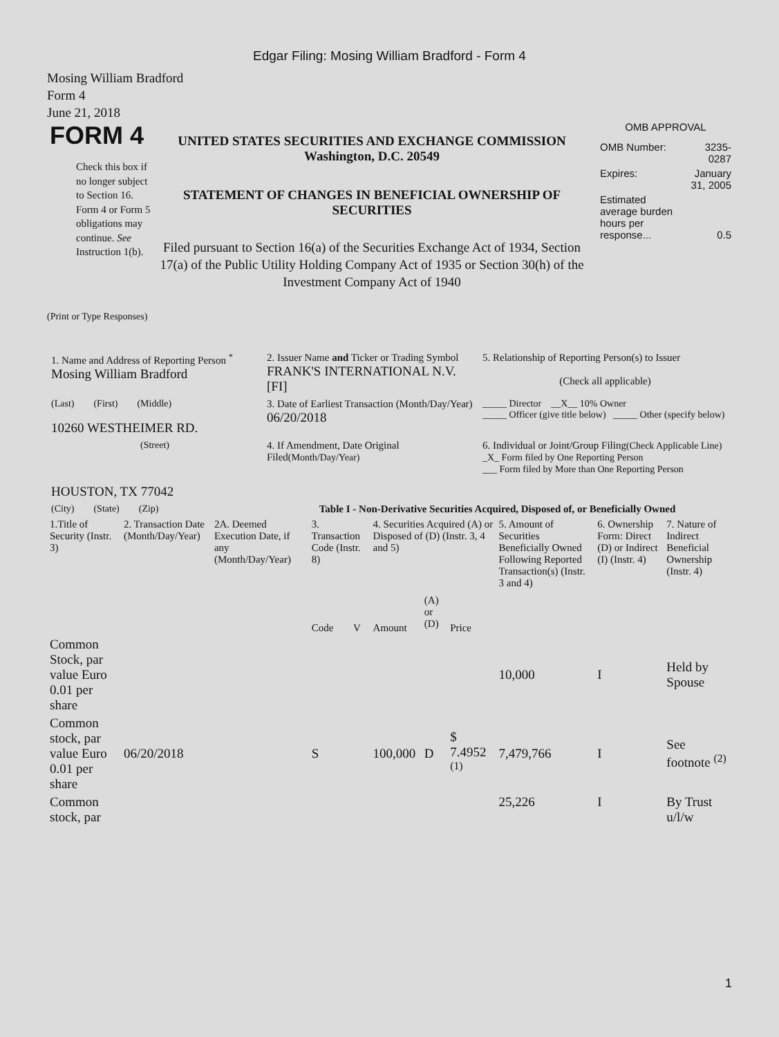Edgar Filing: Mosing William Bradford - Form 4
Mosing William Bradford
Form 4
June 21, 2018
FORM 4
Check this box if no longer subject to Section 16. Form 4 or Form 5 obligations may continue. See Instruction 1(b).
UNITED STATES SECURITIES AND EXCHANGE COMMISSION
Washington, D.C. 20549
STATEMENT OF CHANGES IN BENEFICIAL OWNERSHIP OF SECURITIES
Filed pursuant to Section 16(a) of the Securities Exchange Act of 1934, Section 17(a) of the Public Utility Holding Company Act of 1935 or Section 30(h) of the Investment Company Act of 1940
OMB APPROVAL
| OMB Number: | 3235-0287 |
| Expires: | January 31, 2005 |
| Estimated average burden hours per response... | 0.5 |
(Print or Type Responses)
| 1. Name and Address of Reporting Person <sup>*</sup> Mosing William Bradford | 2. Issuer Name and Ticker or Trading Symbol FRANK'S INTERNATIONAL N.V. [FI] | 5. Relationship of Reporting Person(s) to Issuer (Check all applicable) |
| (Last) (First) (Middle) 10260 WESTHEIMER RD. | 3. Date of Earliest Transaction (Month/Day/Year) 06/20/2018 | _____ Director __X__ 10% Owner _____ Officer (give title below) _____ Other (specify below) |
| (Street) HOUSTON, TX 77042 | 4. If Amendment, Date Original Filed (Month/Day/Year) | 6. Individual or Joint/Group Filing (Check Applicable Line) _X_ Form filed by One Reporting Person ___ Form filed by More than One Reporting Person |
| (City) (State) (Zip) | Table I - Non-Derivative Securities Acquired, Disposed of, or Beneficially Owned | |
| 1.Title of Security (Instr. 3) | 2. Transaction Date (Month/Day/Year) | 2A. Deemed Execution Date, if any (Month/Day/Year) | 3. Transaction Code (Instr. 8) | | 4. Securities Acquired (A) or Disposed of (D) (Instr. 3, 4 and 5) | | | 5. Amount of Securities Beneficially Owned Following Reported Transaction(s) (Instr. 3 and 4) | 6. Ownership Form: Direct (D) or Indirect (I) (Instr. 4) | 7. Nature of Indirect Beneficial Ownership (Instr. 4) |
| --- | --- | --- | --- | --- | --- | --- | --- | --- | --- | --- |
| | | | Code | V | Amount | (A) or (D) | Price | | | |
| Common Stock, par value Euro 0.01 per share | | | | | | | | 10,000 | I | Held by Spouse |
| Common stock, par value Euro 0.01 per share | 06/20/2018 | | S | | 100,000 | D | $ 7.4952 <sup>(1)</sup> | 7,479,766 | I | See footnote <sup>(2)</sup> |
| Common stock, par | | | | | | | | 25,226 | I | By Trust u/l/w |
1